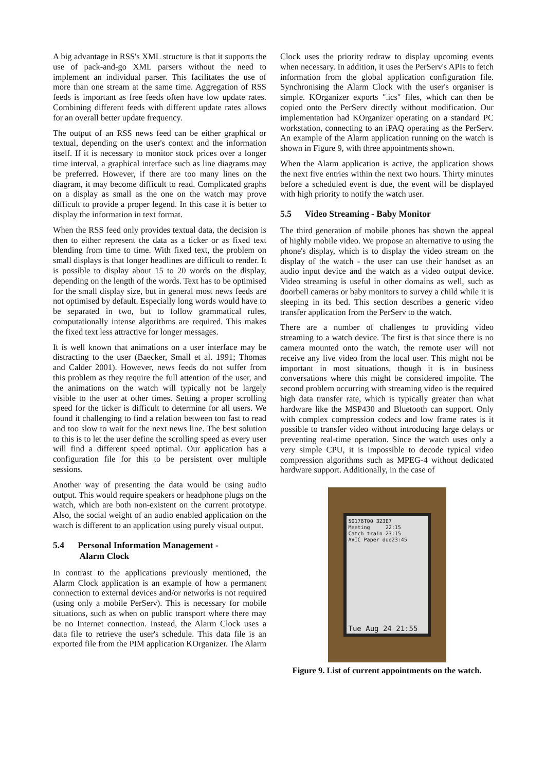A big advantage in RSS's XML structure is that it supports the use of pack-and-go XML parsers without the need to implement an individual parser. This facilitates the use of more than one stream at the same time. Aggregation of RSS feeds is important as free feeds often have low update rates. Combining different feeds with different update rates allows for an overall better update frequency.
The output of an RSS news feed can be either graphical or textual, depending on the user's context and the information itself. If it is necessary to monitor stock prices over a longer time interval, a graphical interface such as line diagrams may be preferred. However, if there are too many lines on the diagram, it may become difficult to read. Complicated graphs on a display as small as the one on the watch may prove difficult to provide a proper legend. In this case it is better to display the information in text format.
When the RSS feed only provides textual data, the decision is then to either represent the data as a ticker or as fixed text blending from time to time. With fixed text, the problem on small displays is that longer headlines are difficult to render. It is possible to display about 15 to 20 words on the display, depending on the length of the words. Text has to be optimised for the small display size, but in general most news feeds are not optimised by default. Especially long words would have to be separated in two, but to follow grammatical rules, computationally intense algorithms are required. This makes the fixed text less attractive for longer messages.
It is well known that animations on a user interface may be distracting to the user (Baecker, Small et al. 1991; Thomas and Calder 2001). However, news feeds do not suffer from this problem as they require the full attention of the user, and the animations on the watch will typically not be largely visible to the user at other times. Setting a proper scrolling speed for the ticker is difficult to determine for all users. We found it challenging to find a relation between too fast to read and too slow to wait for the next news line. The best solution to this is to let the user define the scrolling speed as every user will find a different speed optimal. Our application has a configuration file for this to be persistent over multiple sessions.
Another way of presenting the data would be using audio output. This would require speakers or headphone plugs on the watch, which are both non-existent on the current prototype. Also, the social weight of an audio enabled application on the watch is different to an application using purely visual output.
5.4 Personal Information Management -
Alarm Clock
In contrast to the applications previously mentioned, the Alarm Clock application is an example of how a permanent connection to external devices and/or networks is not required (using only a mobile PerServ). This is necessary for mobile situations, such as when on public transport where there may be no Internet connection. Instead, the Alarm Clock uses a data file to retrieve the user's schedule. This data file is an exported file from the PIM application KOrganizer. The Alarm
Clock uses the priority redraw to display upcoming events when necessary. In addition, it uses the PerServ's APIs to fetch information from the global application configuration file. Synchronising the Alarm Clock with the user's organiser is simple. KOrganizer exports ".ics" files, which can then be copied onto the PerServ directly without modification. Our implementation had KOrganizer operating on a standard PC workstation, connecting to an iPAQ operating as the PerServ. An example of the Alarm application running on the watch is shown in Figure 9, with three appointments shown.
When the Alarm application is active, the application shows the next five entries within the next two hours. Thirty minutes before a scheduled event is due, the event will be displayed with high priority to notify the watch user.
5.5 Video Streaming - Baby Monitor
The third generation of mobile phones has shown the appeal of highly mobile video. We propose an alternative to using the phone's display, which is to display the video stream on the display of the watch - the user can use their handset as an audio input device and the watch as a video output device. Video streaming is useful in other domains as well, such as doorbell cameras or baby monitors to survey a child while it is sleeping in its bed. This section describes a generic video transfer application from the PerServ to the watch.
There are a number of challenges to providing video streaming to a watch device. The first is that since there is no camera mounted onto the watch, the remote user will not receive any live video from the local user. This might not be important in most situations, though it is in business conversations where this might be considered impolite. The second problem occurring with streaming video is the required high data transfer rate, which is typically greater than what hardware like the MSP430 and Bluetooth can support. Only with complex compression codecs and low frame rates is it possible to transfer video without introducing large delays or preventing real-time operation. Since the watch uses only a very simple CPU, it is impossible to decode typical video compression algorithms such as MPEG-4 without dedicated hardware support. Additionally, in the case of
50176T00 323E7
Meeting 22:15
Catch train 23:15
AVIC Paper due23:45
Tue Aug 24 21:55
Figure 9. List of current appointments on the watch.